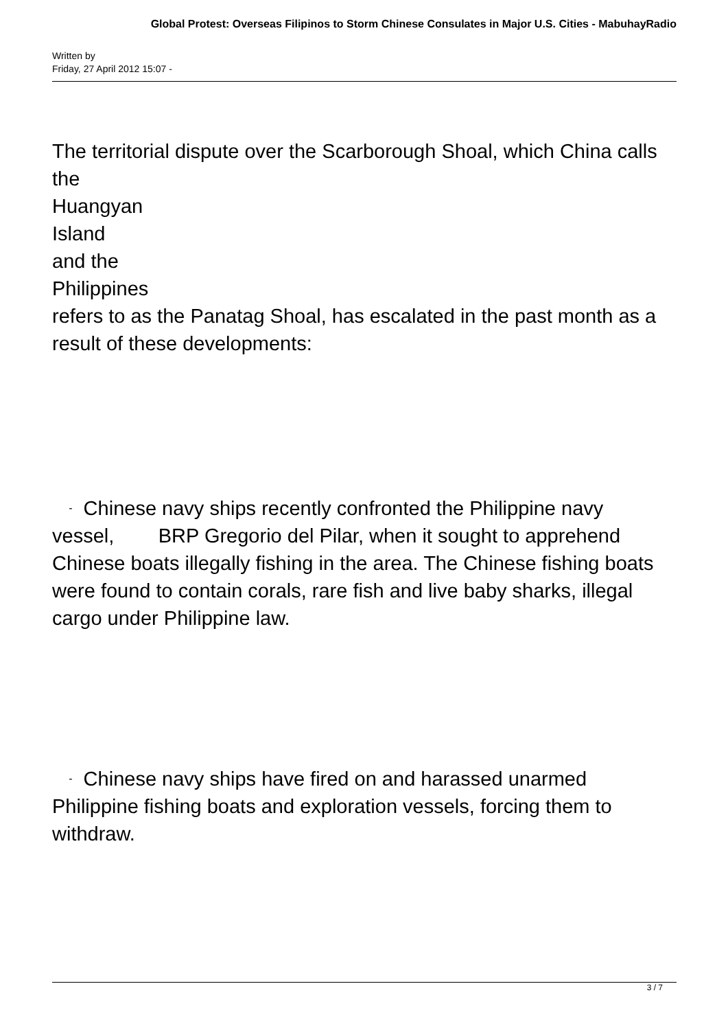Global Protest: Overseas Filipinos to Storm Chinese Consulates in Major U.S. Cities - MabuhayRadio
Written by
Friday, 27 April 2012 15:07 -
The territorial dispute over the Scarborough Shoal, which China calls the
Huangyan
Island
and the
Philippines
refers to as the Panatag Shoal, has escalated in the past month as a result of these developments:
- Chinese navy ships recently confronted the Philippine navy vessel, BRP Gregorio del Pilar, when it sought to apprehend Chinese boats illegally fishing in the area. The Chinese fishing boats were found to contain corals, rare fish and live baby sharks, illegal cargo under Philippine law.
- Chinese navy ships have fired on and harassed unarmed Philippine fishing boats and exploration vessels, forcing them to withdraw.
3 / 7